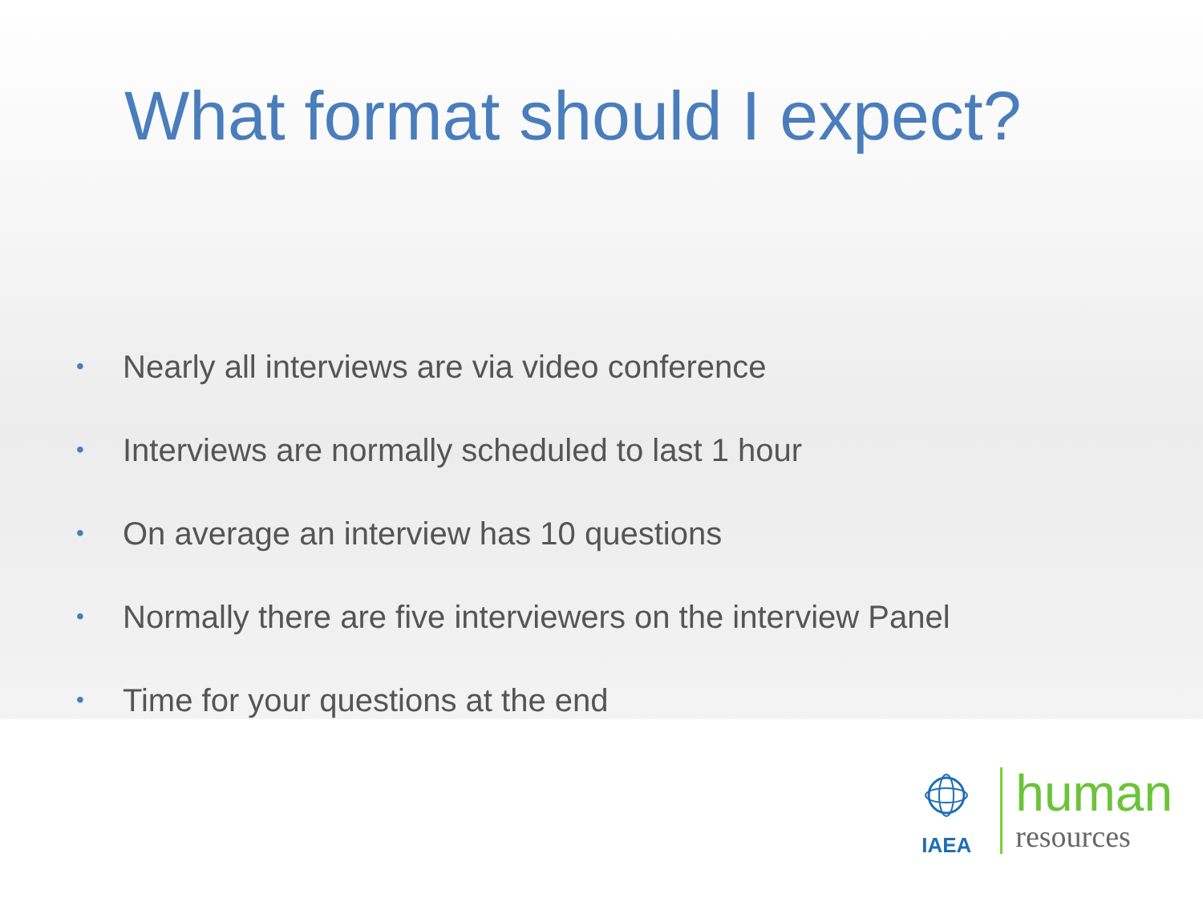What format should I expect?
• Nearly all interviews are via video conference
• Interviews are normally scheduled to last 1 hour
• On average an interview has 10 questions
• Normally there are five interviewers on the interview Panel
• Time for your questions at the end
IAEA
human
resources